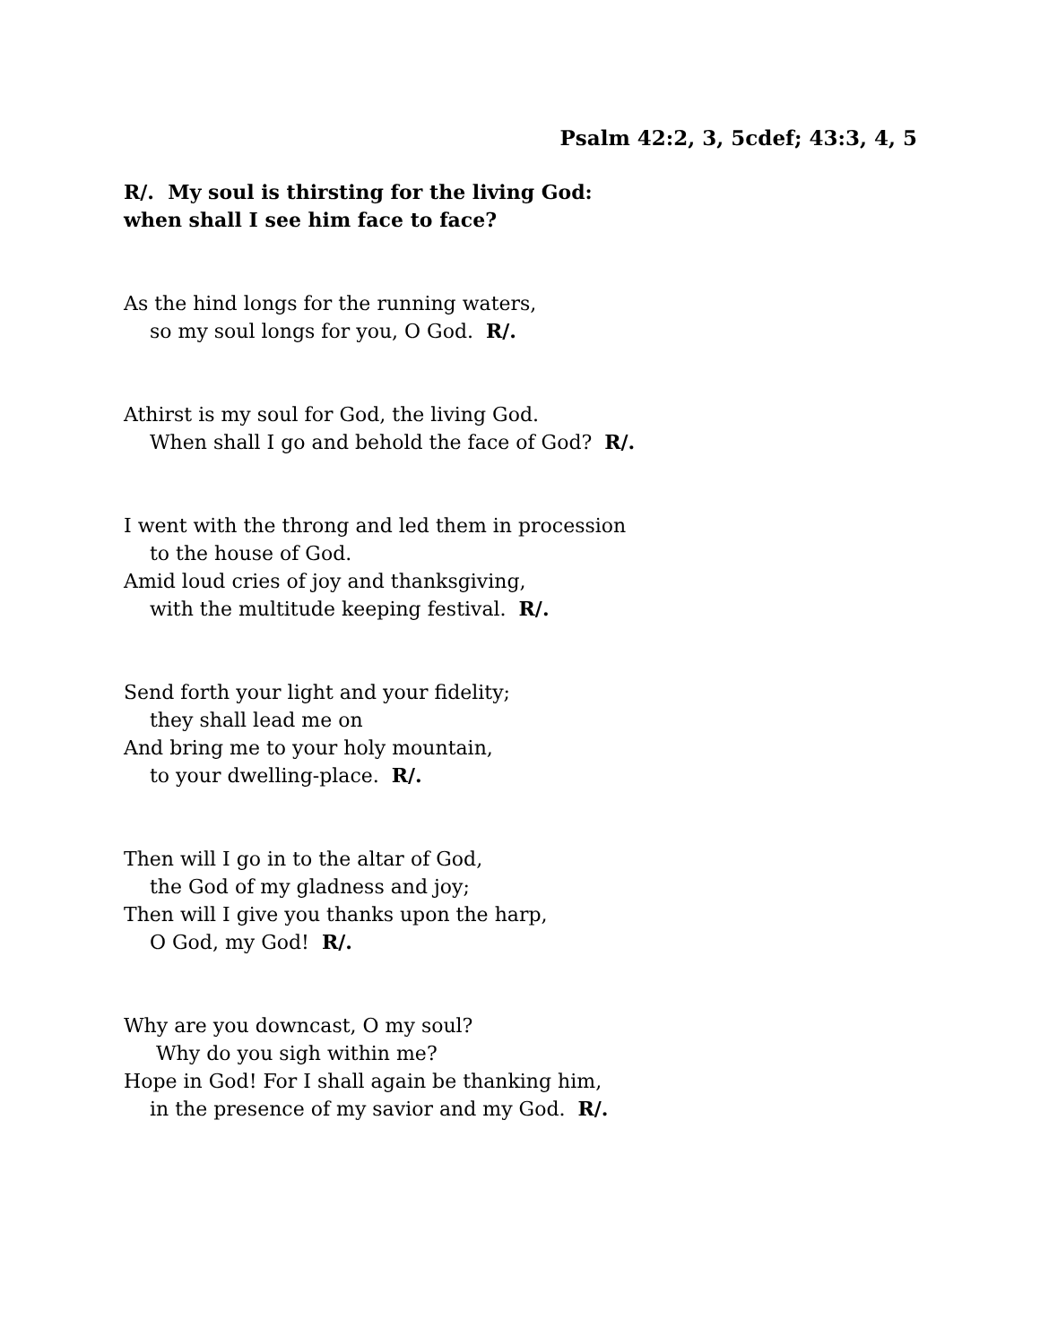Psalm 42:2, 3, 5cdef; 43:3, 4, 5
R/. My soul is thirsting for the living God:
when shall I see him face to face?
As the hind longs for the running waters,
so my soul longs for you, O God. R/.
Athirst is my soul for God, the living God.
When shall I go and behold the face of God? R/.
I went with the throng and led them in procession
to the house of God.
Amid loud cries of joy and thanksgiving,
with the multitude keeping festival. R/.
Send forth your light and your fidelity;
they shall lead me on
And bring me to your holy mountain,
to your dwelling-place. R/.
Then will I go in to the altar of God,
the God of my gladness and joy;
Then will I give you thanks upon the harp,
O God, my God! R/.
Why are you downcast, O my soul?
Why do you sigh within me?
Hope in God! For I shall again be thanking him,
in the presence of my savior and my God. R/.